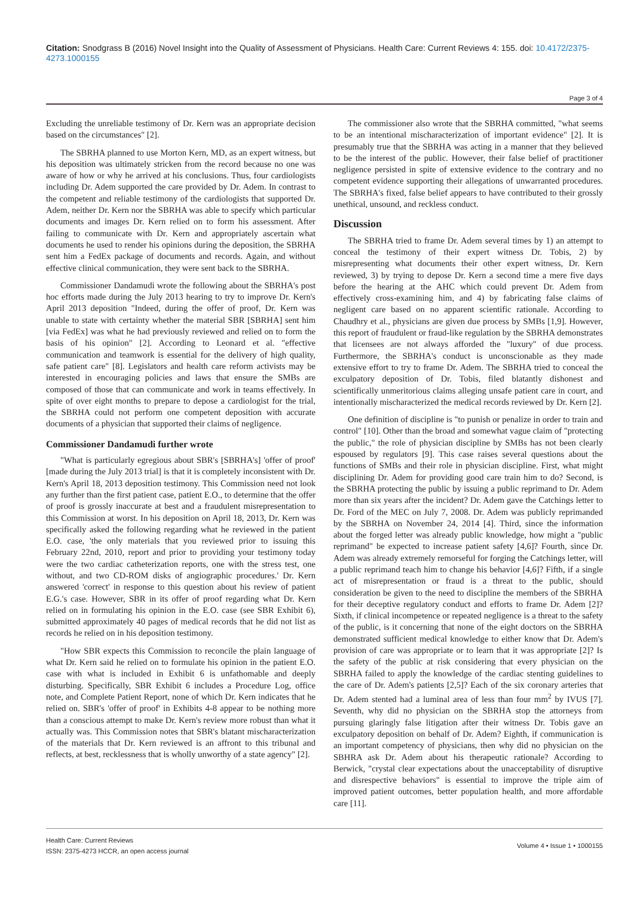Citation: Snodgrass B (2016) Novel Insight into the Quality of Assessment of Physicians. Health Care: Current Reviews 4: 155. doi: 10.4172/2375-4273.1000155
Page 3 of 4
Excluding the unreliable testimony of Dr. Kern was an appropriate decision based on the circumstances" [2].
The SBRHA planned to use Morton Kern, MD, as an expert witness, but his deposition was ultimately stricken from the record because no one was aware of how or why he arrived at his conclusions. Thus, four cardiologists including Dr. Adem supported the care provided by Dr. Adem. In contrast to the competent and reliable testimony of the cardiologists that supported Dr. Adem, neither Dr. Kern nor the SBRHA was able to specify which particular documents and images Dr. Kern relied on to form his assessment. After failing to communicate with Dr. Kern and appropriately ascertain what documents he used to render his opinions during the deposition, the SBRHA sent him a FedEx package of documents and records. Again, and without effective clinical communication, they were sent back to the SBRHA.
Commissioner Dandamudi wrote the following about the SBRHA's post hoc efforts made during the July 2013 hearing to try to improve Dr. Kern's April 2013 deposition "Indeed, during the offer of proof, Dr. Kern was unable to state with certainty whether the material SBR [SBRHA] sent him [via FedEx] was what he had previously reviewed and relied on to form the basis of his opinion" [2]. According to Leonard et al. "effective communication and teamwork is essential for the delivery of high quality, safe patient care" [8]. Legislators and health care reform activists may be interested in encouraging policies and laws that ensure the SMBs are composed of those that can communicate and work in teams effectively. In spite of over eight months to prepare to depose a cardiologist for the trial, the SBRHA could not perform one competent deposition with accurate documents of a physician that supported their claims of negligence.
Commissioner Dandamudi further wrote
"What is particularly egregious about SBR's [SBRHA's] 'offer of proof' [made during the July 2013 trial] is that it is completely inconsistent with Dr. Kern's April 18, 2013 deposition testimony. This Commission need not look any further than the first patient case, patient E.O., to determine that the offer of proof is grossly inaccurate at best and a fraudulent misrepresentation to this Commission at worst. In his deposition on April 18, 2013, Dr. Kern was specifically asked the following regarding what he reviewed in the patient E.O. case, 'the only materials that you reviewed prior to issuing this February 22nd, 2010, report and prior to providing your testimony today were the two cardiac catheterization reports, one with the stress test, one without, and two CD-ROM disks of angiographic procedures.' Dr. Kern answered 'correct' in response to this question about his review of patient E.G.'s case. However, SBR in its offer of proof regarding what Dr. Kern relied on in formulating his opinion in the E.O. case (see SBR Exhibit 6), submitted approximately 40 pages of medical records that he did not list as records he relied on in his deposition testimony.
"How SBR expects this Commission to reconcile the plain language of what Dr. Kern said he relied on to formulate his opinion in the patient E.O. case with what is included in Exhibit 6 is unfathomable and deeply disturbing. Specifically, SBR Exhibit 6 includes a Procedure Log, office note, and Complete Patient Report, none of which Dr. Kern indicates that he relied on. SBR's 'offer of proof' in Exhibits 4-8 appear to be nothing more than a conscious attempt to make Dr. Kern's review more robust than what it actually was. This Commission notes that SBR's blatant mischaracterization of the materials that Dr. Kern reviewed is an affront to this tribunal and reflects, at best, recklessness that is wholly unworthy of a state agency" [2].
The commissioner also wrote that the SBRHA committed, "what seems to be an intentional mischaracterization of important evidence" [2]. It is presumably true that the SBRHA was acting in a manner that they believed to be the interest of the public. However, their false belief of practitioner negligence persisted in spite of extensive evidence to the contrary and no competent evidence supporting their allegations of unwarranted procedures. The SBRHA's fixed, false belief appears to have contributed to their grossly unethical, unsound, and reckless conduct.
Discussion
The SBRHA tried to frame Dr. Adem several times by 1) an attempt to conceal the testimony of their expert witness Dr. Tobis, 2) by misrepresenting what documents their other expert witness, Dr. Kern reviewed, 3) by trying to depose Dr. Kern a second time a mere five days before the hearing at the AHC which could prevent Dr. Adem from effectively cross-examining him, and 4) by fabricating false claims of negligent care based on no apparent scientific rationale. According to Chaudhry et al., physicians are given due process by SMBs [1,9]. However, this report of fraudulent or fraud-like regulation by the SBRHA demonstrates that licensees are not always afforded the "luxury" of due process. Furthermore, the SBRHA's conduct is unconscionable as they made extensive effort to try to frame Dr. Adem. The SBRHA tried to conceal the exculpatory deposition of Dr. Tobis, filed blatantly dishonest and scientifically unmeritorious claims alleging unsafe patient care in court, and intentionally mischaracterized the medical records reviewed by Dr. Kern [2].
One definition of discipline is "to punish or penalize in order to train and control" [10]. Other than the broad and somewhat vague claim of "protecting the public," the role of physician discipline by SMBs has not been clearly espoused by regulators [9]. This case raises several questions about the functions of SMBs and their role in physician discipline. First, what might disciplining Dr. Adem for providing good care train him to do? Second, is the SBRHA protecting the public by issuing a public reprimand to Dr. Adem more than six years after the incident? Dr. Adem gave the Catchings letter to Dr. Ford of the MEC on July 7, 2008. Dr. Adem was publicly reprimanded by the SBRHA on November 24, 2014 [4]. Third, since the information about the forged letter was already public knowledge, how might a "public reprimand" be expected to increase patient safety [4,6]? Fourth, since Dr. Adem was already extremely remorseful for forging the Catchings letter, will a public reprimand teach him to change his behavior [4,6]? Fifth, if a single act of misrepresentation or fraud is a threat to the public, should consideration be given to the need to discipline the members of the SBRHA for their deceptive regulatory conduct and efforts to frame Dr. Adem [2]? Sixth, if clinical incompetence or repeated negligence is a threat to the safety of the public, is it concerning that none of the eight doctors on the SBRHA demonstrated sufficient medical knowledge to either know that Dr. Adem's provision of care was appropriate or to learn that it was appropriate [2]? Is the safety of the public at risk considering that every physician on the SBRHA failed to apply the knowledge of the cardiac stenting guidelines to the care of Dr. Adem's patients [2,5]? Each of the six coronary arteries that Dr. Adem stented had a luminal area of less than four mm<sup>2</sup> by IVUS [7]. Seventh, why did no physician on the SBRHA stop the attorneys from pursuing glaringly false litigation after their witness Dr. Tobis gave an exculpatory deposition on behalf of Dr. Adem? Eighth, if communication is an important competency of physicians, then why did no physician on the SBHRA ask Dr. Adem about his therapeutic rationale? According to Berwick, "crystal clear expectations about the unacceptability of disruptive and disrespective behaviors" is essential to improve the triple aim of improved patient outcomes, better population health, and more affordable care [11].
Health Care: Current Reviews
ISSN: 2375-4273 HCCR, an open access journal
Volume 4 • Issue 1 • 1000155